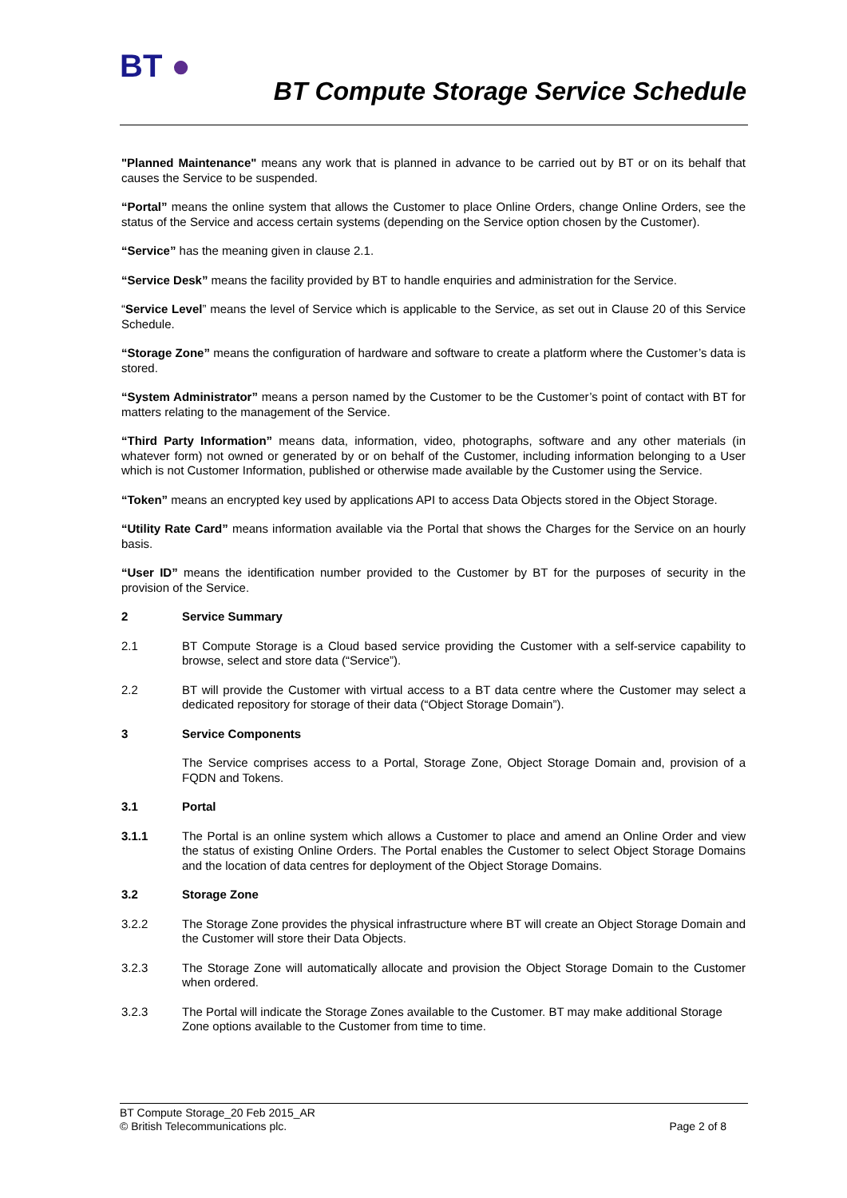BT ●
BT Compute Storage Service Schedule
"Planned Maintenance" means any work that is planned in advance to be carried out by BT or on its behalf that causes the Service to be suspended.
“Portal” means the online system that allows the Customer to place Online Orders, change Online Orders, see the status of the Service and access certain systems (depending on the Service option chosen by the Customer).
“Service” has the meaning given in clause 2.1.
“Service Desk” means the facility provided by BT to handle enquiries and administration for the Service.
“Service Level” means the level of Service which is applicable to the Service, as set out in Clause 20 of this Service Schedule.
“Storage Zone” means the configuration of hardware and software to create a platform where the Customer’s data is stored.
“System Administrator” means a person named by the Customer to be the Customer’s point of contact with BT for matters relating to the management of the Service.
“Third Party Information” means data, information, video, photographs, software and any other materials (in whatever form) not owned or generated by or on behalf of the Customer, including information belonging to a User which is not Customer Information, published or otherwise made available by the Customer using the Service.
“Token” means an encrypted key used by applications API to access Data Objects stored in the Object Storage.
“Utility Rate Card” means information available via the Portal that shows the Charges for the Service on an hourly basis.
“User ID” means the identification number provided to the Customer by BT for the purposes of security in the provision of the Service.
2 Service Summary
2.1 BT Compute Storage is a Cloud based service providing the Customer with a self-service capability to browse, select and store data (“Service”).
2.2 BT will provide the Customer with virtual access to a BT data centre where the Customer may select a dedicated repository for storage of their data (“Object Storage Domain”).
3 Service Components
The Service comprises access to a Portal, Storage Zone, Object Storage Domain and, provision of a FQDN and Tokens.
3.1 Portal
3.1.1 The Portal is an online system which allows a Customer to place and amend an Online Order and view the status of existing Online Orders. The Portal enables the Customer to select Object Storage Domains and the location of data centres for deployment of the Object Storage Domains.
3.2 Storage Zone
3.2.2 The Storage Zone provides the physical infrastructure where BT will create an Object Storage Domain and the Customer will store their Data Objects.
3.2.3 The Storage Zone will automatically allocate and provision the Object Storage Domain to the Customer when ordered.
3.2.3 The Portal will indicate the Storage Zones available to the Customer. BT may make additional Storage Zone options available to the Customer from time to time.
BT Compute Storage_20 Feb 2015_AR
© British Telecommunications plc. Page 2 of 8